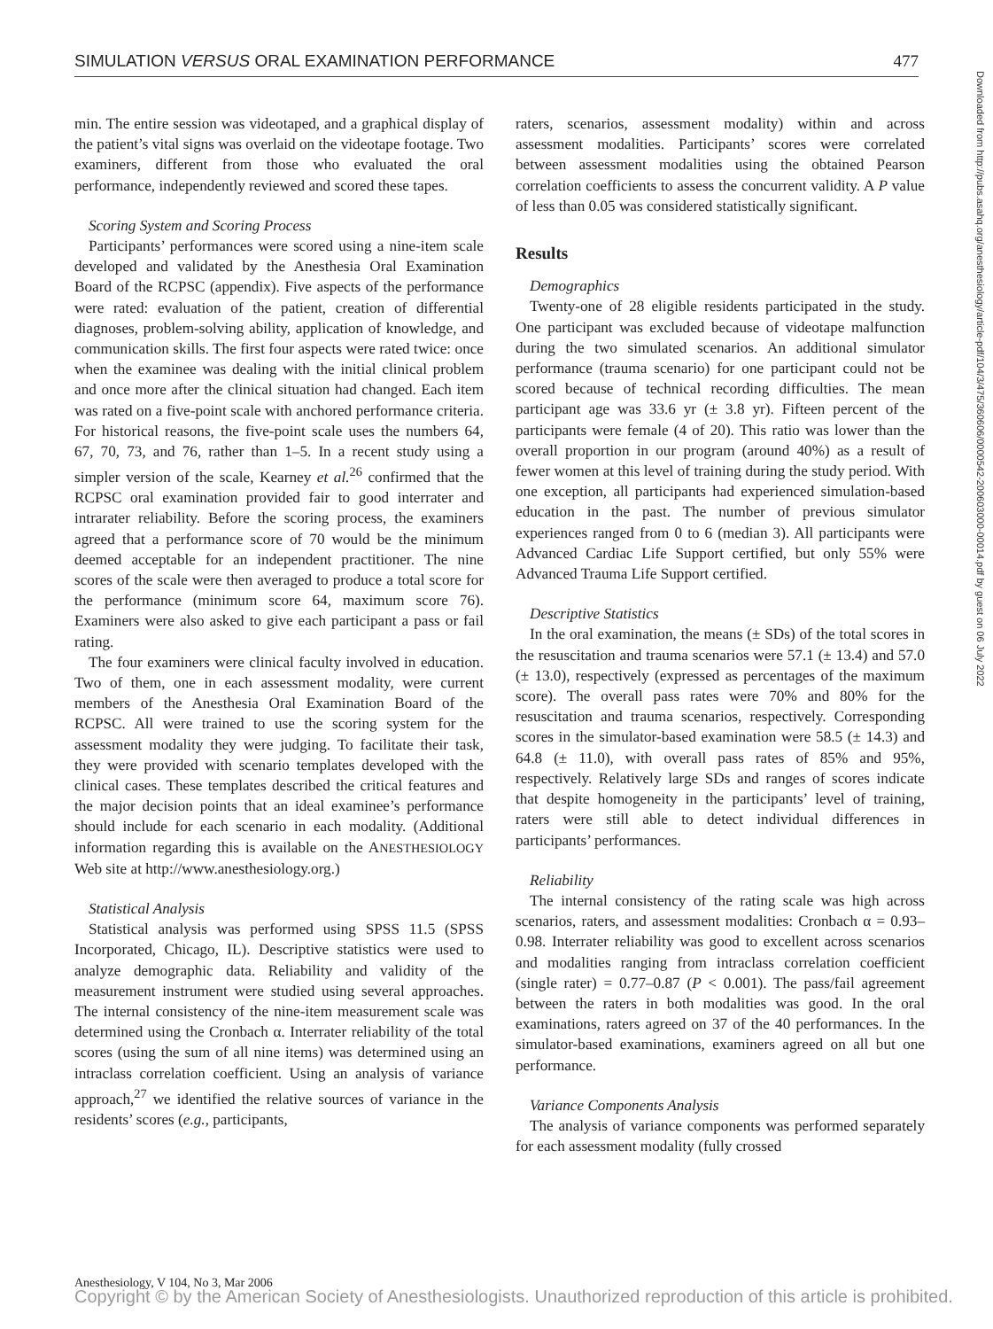SIMULATION VERSUS ORAL EXAMINATION PERFORMANCE 477
min. The entire session was videotaped, and a graphical display of the patient’s vital signs was overlaid on the videotape footage. Two examiners, different from those who evaluated the oral performance, independently reviewed and scored these tapes.
Scoring System and Scoring Process
Participants’ performances were scored using a nine-item scale developed and validated by the Anesthesia Oral Examination Board of the RCPSC (appendix). Five aspects of the performance were rated: evaluation of the patient, creation of differential diagnoses, problem-solving ability, application of knowledge, and communication skills. The first four aspects were rated twice: once when the examinee was dealing with the initial clinical problem and once more after the clinical situation had changed. Each item was rated on a five-point scale with anchored performance criteria. For historical reasons, the five-point scale uses the numbers 64, 67, 70, 73, and 76, rather than 1–5. In a recent study using a simpler version of the scale, Kearney et al.<sup>26</sup> confirmed that the RCPSC oral examination provided fair to good interrater and intrarater reliability. Before the scoring process, the examiners agreed that a performance score of 70 would be the minimum deemed acceptable for an independent practitioner. The nine scores of the scale were then averaged to produce a total score for the performance (minimum score 64, maximum score 76). Examiners were also asked to give each participant a pass or fail rating.
The four examiners were clinical faculty involved in education. Two of them, one in each assessment modality, were current members of the Anesthesia Oral Examination Board of the RCPSC. All were trained to use the scoring system for the assessment modality they were judging. To facilitate their task, they were provided with scenario templates developed with the clinical cases. These templates described the critical features and the major decision points that an ideal examinee’s performance should include for each scenario in each modality. (Additional information regarding this is available on the ANESTHESIOLOGY Web site at http://www.anesthesiology.org.)
Statistical Analysis
Statistical analysis was performed using SPSS 11.5 (SPSS Incorporated, Chicago, IL). Descriptive statistics were used to analyze demographic data. Reliability and validity of the measurement instrument were studied using several approaches. The internal consistency of the nine-item measurement scale was determined using the Cronbach α. Interrater reliability of the total scores (using the sum of all nine items) was determined using an intraclass correlation coefficient. Using an analysis of variance approach,<sup>27</sup> we identified the relative sources of variance in the residents’ scores (e.g., participants,
raters, scenarios, assessment modality) within and across assessment modalities. Participants’ scores were correlated between assessment modalities using the obtained Pearson correlation coefficients to assess the concurrent validity. A P value of less than 0.05 was considered statistically significant.
Results
Demographics
Twenty-one of 28 eligible residents participated in the study. One participant was excluded because of videotape malfunction during the two simulated scenarios. An additional simulator performance (trauma scenario) for one participant could not be scored because of technical recording difficulties. The mean participant age was 33.6 yr (± 3.8 yr). Fifteen percent of the participants were female (4 of 20). This ratio was lower than the overall proportion in our program (around 40%) as a result of fewer women at this level of training during the study period. With one exception, all participants had experienced simulation-based education in the past. The number of previous simulator experiences ranged from 0 to 6 (median 3). All participants were Advanced Cardiac Life Support certified, but only 55% were Advanced Trauma Life Support certified.
Descriptive Statistics
In the oral examination, the means (± SDs) of the total scores in the resuscitation and trauma scenarios were 57.1 (± 13.4) and 57.0 (± 13.0), respectively (expressed as percentages of the maximum score). The overall pass rates were 70% and 80% for the resuscitation and trauma scenarios, respectively. Corresponding scores in the simulator-based examination were 58.5 (± 14.3) and 64.8 (± 11.0), with overall pass rates of 85% and 95%, respectively. Relatively large SDs and ranges of scores indicate that despite homogeneity in the participants’ level of training, raters were still able to detect individual differences in participants’ performances.
Reliability
The internal consistency of the rating scale was high across scenarios, raters, and assessment modalities: Cronbach α = 0.93–0.98. Interrater reliability was good to excellent across scenarios and modalities ranging from intraclass correlation coefficient (single rater) = 0.77–0.87 (P < 0.001). The pass/fail agreement between the raters in both modalities was good. In the oral examinations, raters agreed on 37 of the 40 performances. In the simulator-based examinations, examiners agreed on all but one performance.
Variance Components Analysis
The analysis of variance components was performed separately for each assessment modality (fully crossed
Downloaded from http://pubs.asahq.org/anesthesiology/article-pdf/104/3/475/360606/0000542-200603000-00014.pdf by guest on 06 July 2022
Anesthesiology, V 104, No 3, Mar 2006
Copyright © by the American Society of Anesthesiologists. Unauthorized reproduction of this article is prohibited.